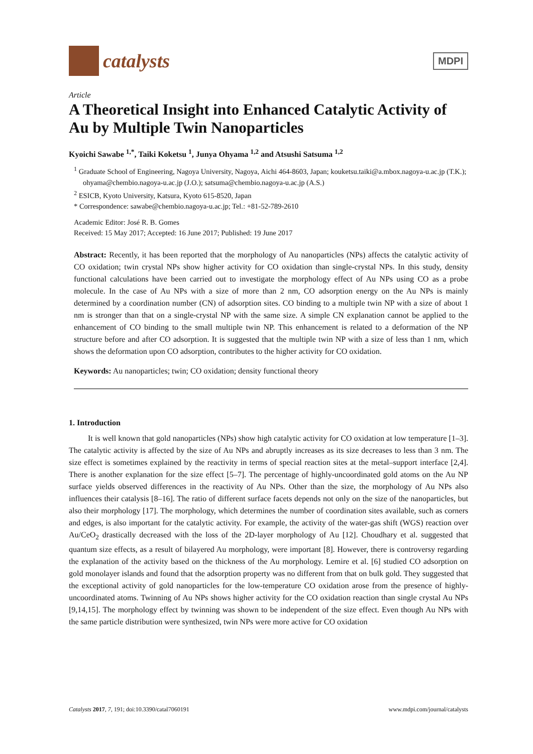catalysts
MDPI
Article
A Theoretical Insight into Enhanced Catalytic Activity of Au by Multiple Twin Nanoparticles
Kyoichi Sawabe <sup>1,*</sup>, Taiki Koketsu <sup>1</sup>, Junya Ohyama <sup>1,2</sup> and Atsushi Satsuma <sup>1,2</sup>
<sup>1</sup> Graduate School of Engineering, Nagoya University, Nagoya, Aichi 464-8603, Japan; kouketsu.taiki@a.mbox.nagoya-u.ac.jp (T.K.); ohyama@chembio.nagoya-u.ac.jp (J.O.); satsuma@chembio.nagoya-u.ac.jp (A.S.)
<sup>2</sup> ESICB, Kyoto University, Katsura, Kyoto 615-8520, Japan
* Correspondence: sawabe@chembio.nagoya-u.ac.jp; Tel.: +81-52-789-2610
Academic Editor: José R. B. Gomes
Received: 15 May 2017; Accepted: 16 June 2017; Published: 19 June 2017
Abstract: Recently, it has been reported that the morphology of Au nanoparticles (NPs) affects the catalytic activity of CO oxidation; twin crystal NPs show higher activity for CO oxidation than single-crystal NPs. In this study, density functional calculations have been carried out to investigate the morphology effect of Au NPs using CO as a probe molecule. In the case of Au NPs with a size of more than 2 nm, CO adsorption energy on the Au NPs is mainly determined by a coordination number (CN) of adsorption sites. CO binding to a multiple twin NP with a size of about 1 nm is stronger than that on a single-crystal NP with the same size. A simple CN explanation cannot be applied to the enhancement of CO binding to the small multiple twin NP. This enhancement is related to a deformation of the NP structure before and after CO adsorption. It is suggested that the multiple twin NP with a size of less than 1 nm, which shows the deformation upon CO adsorption, contributes to the higher activity for CO oxidation.
Keywords: Au nanoparticles; twin; CO oxidation; density functional theory
1. Introduction
It is well known that gold nanoparticles (NPs) show high catalytic activity for CO oxidation at low temperature [1–3]. The catalytic activity is affected by the size of Au NPs and abruptly increases as its size decreases to less than 3 nm. The size effect is sometimes explained by the reactivity in terms of special reaction sites at the metal–support interface [2,4]. There is another explanation for the size effect [5–7]. The percentage of highly-uncoordinated gold atoms on the Au NP surface yields observed differences in the reactivity of Au NPs. Other than the size, the morphology of Au NPs also influences their catalysis [8–16]. The ratio of different surface facets depends not only on the size of the nanoparticles, but also their morphology [17]. The morphology, which determines the number of coordination sites available, such as corners and edges, is also important for the catalytic activity. For example, the activity of the water-gas shift (WGS) reaction over Au/CeO<sub>2</sub> drastically decreased with the loss of the 2D-layer morphology of Au [12]. Choudhary et al. suggested that quantum size effects, as a result of bilayered Au morphology, were important [8]. However, there is controversy regarding the explanation of the activity based on the thickness of the Au morphology. Lemire et al. [6] studied CO adsorption on gold monolayer islands and found that the adsorption property was no different from that on bulk gold. They suggested that the exceptional activity of gold nanoparticles for the low-temperature CO oxidation arose from the presence of highly-uncoordinated atoms. Twinning of Au NPs shows higher activity for the CO oxidation reaction than single crystal Au NPs [9,14,15]. The morphology effect by twinning was shown to be independent of the size effect. Even though Au NPs with the same particle distribution were synthesized, twin NPs were more active for CO oxidation
Catalysts 2017, 7, 191; doi:10.3390/catal7060191 www.mdpi.com/journal/catalysts